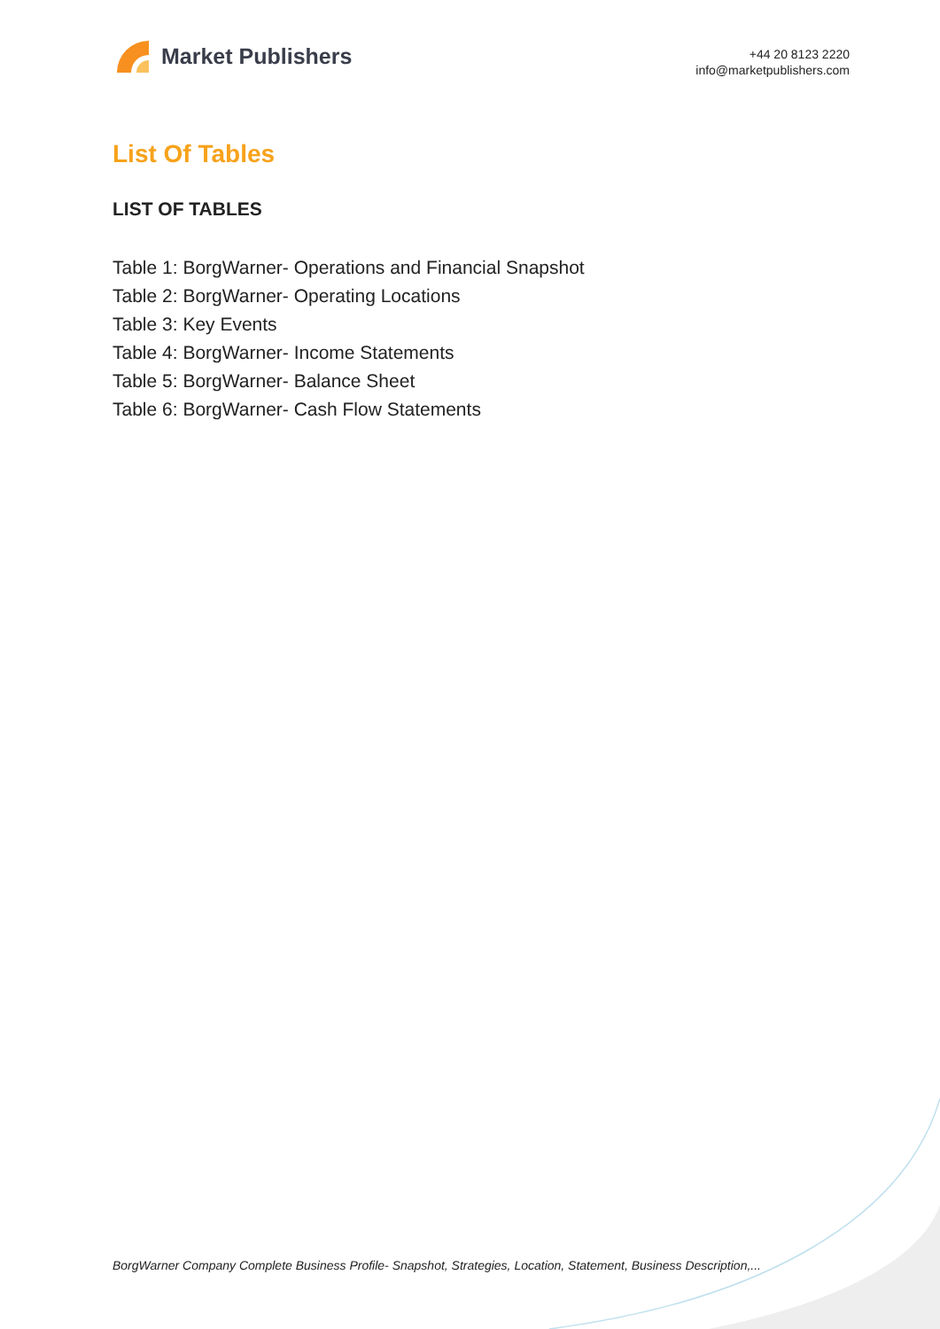Market Publishers
+44 20 8123 2220
info@marketpublishers.com
List Of Tables
LIST OF TABLES
Table 1: BorgWarner- Operations and Financial Snapshot
Table 2: BorgWarner- Operating Locations
Table 3: Key Events
Table 4: BorgWarner- Income Statements
Table 5: BorgWarner- Balance Sheet
Table 6: BorgWarner- Cash Flow Statements
BorgWarner Company Complete Business Profile- Snapshot, Strategies, Location, Statement, Business Description,...